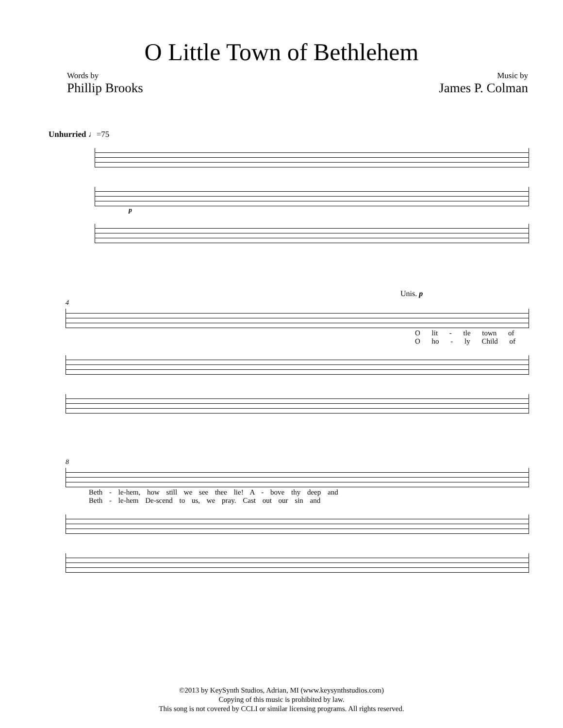O Little Town of Bethlehem
Words by
Phillip Brooks
Music by
James P. Colman
Unhurried ♩=75
p
Unis. p
4
O lit - tle town of
O ho - ly Child of
8
Beth - le-hem, how still we see thee lie! A - bove thy deep and
Beth - le-hem De-scend to us, we pray. Cast out our sin and
©2013 by KeySynth Studios, Adrian, MI (www.keysynthstudios.com)
Copying of this music is prohibited by law.
This song is not covered by CCLI or similar licensing programs. All rights reserved.